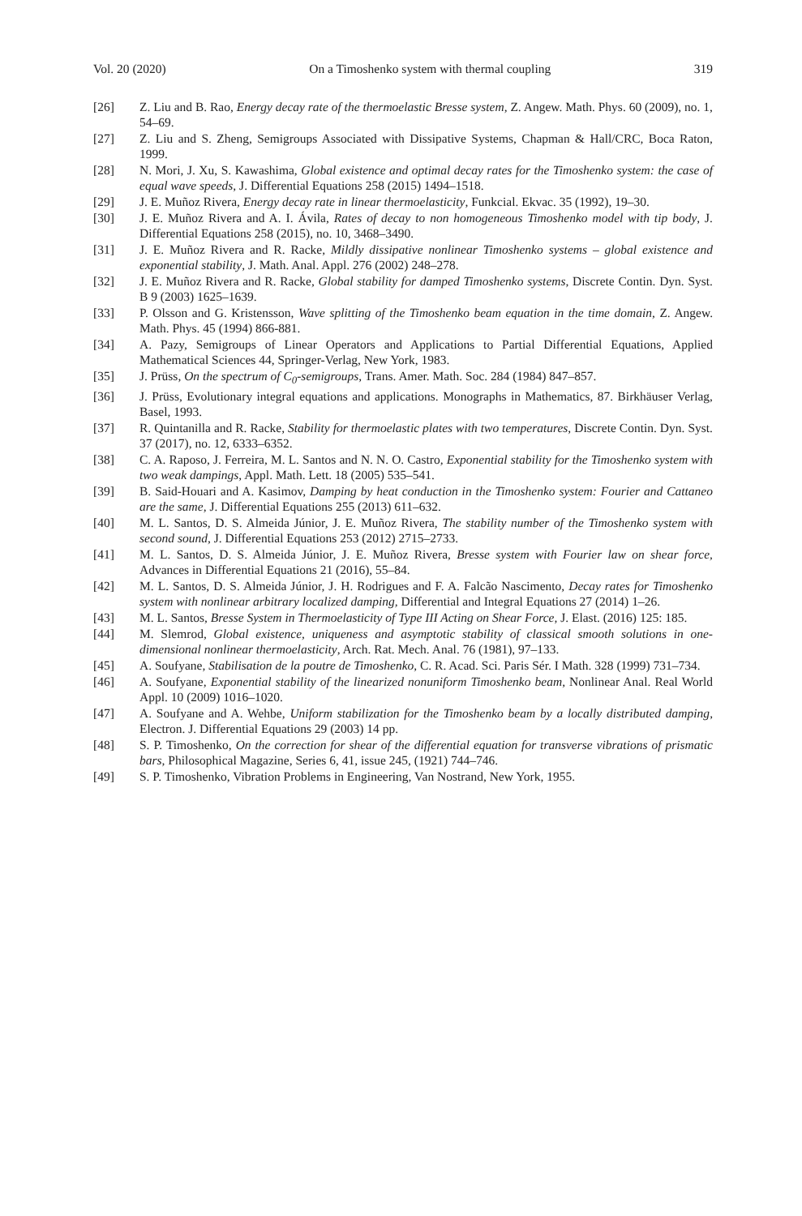Vol. 20 (2020) On a Timoshenko system with thermal coupling 319
[26] Z. Liu and B. Rao, Energy decay rate of the thermoelastic Bresse system, Z. Angew. Math. Phys. 60 (2009), no. 1, 54–69.
[27] Z. Liu and S. Zheng, Semigroups Associated with Dissipative Systems, Chapman & Hall/CRC, Boca Raton, 1999.
[28] N. Mori, J. Xu, S. Kawashima, Global existence and optimal decay rates for the Timoshenko system: the case of equal wave speeds, J. Differential Equations 258 (2015) 1494–1518.
[29] J. E. Muñoz Rivera, Energy decay rate in linear thermoelasticity, Funkcial. Ekvac. 35 (1992), 19–30.
[30] J. E. Muñoz Rivera and A. I. Ávila, Rates of decay to non homogeneous Timoshenko model with tip body, J. Differential Equations 258 (2015), no. 10, 3468–3490.
[31] J. E. Muñoz Rivera and R. Racke, Mildly dissipative nonlinear Timoshenko systems – global existence and exponential stability, J. Math. Anal. Appl. 276 (2002) 248–278.
[32] J. E. Muñoz Rivera and R. Racke, Global stability for damped Timoshenko systems, Discrete Contin. Dyn. Syst. B 9 (2003) 1625–1639.
[33] P. Olsson and G. Kristensson, Wave splitting of the Timoshenko beam equation in the time domain, Z. Angew. Math. Phys. 45 (1994) 866-881.
[34] A. Pazy, Semigroups of Linear Operators and Applications to Partial Differential Equations, Applied Mathematical Sciences 44, Springer-Verlag, New York, 1983.
[35] J. Prüss, On the spectrum of C<sub>0</sub>-semigroups, Trans. Amer. Math. Soc. 284 (1984) 847–857.
[36] J. Prüss, Evolutionary integral equations and applications. Monographs in Mathematics, 87. Birkhäuser Verlag, Basel, 1993.
[37] R. Quintanilla and R. Racke, Stability for thermoelastic plates with two temperatures, Discrete Contin. Dyn. Syst. 37 (2017), no. 12, 6333–6352.
[38] C. A. Raposo, J. Ferreira, M. L. Santos and N. N. O. Castro, Exponential stability for the Timoshenko system with two weak dampings, Appl. Math. Lett. 18 (2005) 535–541.
[39] B. Said-Houari and A. Kasimov, Damping by heat conduction in the Timoshenko system: Fourier and Cattaneo are the same, J. Differential Equations 255 (2013) 611–632.
[40] M. L. Santos, D. S. Almeida Júnior, J. E. Muñoz Rivera, The stability number of the Timoshenko system with second sound, J. Differential Equations 253 (2012) 2715–2733.
[41] M. L. Santos, D. S. Almeida Júnior, J. E. Muñoz Rivera, Bresse system with Fourier law on shear force, Advances in Differential Equations 21 (2016), 55–84.
[42] M. L. Santos, D. S. Almeida Júnior, J. H. Rodrigues and F. A. Falcão Nascimento, Decay rates for Timoshenko system with nonlinear arbitrary localized damping, Differential and Integral Equations 27 (2014) 1–26.
[43] M. L. Santos, Bresse System in Thermoelasticity of Type III Acting on Shear Force, J. Elast. (2016) 125: 185.
[44] M. Slemrod, Global existence, uniqueness and asymptotic stability of classical smooth solutions in one-dimensional nonlinear thermoelasticity, Arch. Rat. Mech. Anal. 76 (1981), 97–133.
[45] A. Soufyane, Stabilisation de la poutre de Timoshenko, C. R. Acad. Sci. Paris Sér. I Math. 328 (1999) 731–734.
[46] A. Soufyane, Exponential stability of the linearized nonuniform Timoshenko beam, Nonlinear Anal. Real World Appl. 10 (2009) 1016–1020.
[47] A. Soufyane and A. Wehbe, Uniform stabilization for the Timoshenko beam by a locally distributed damping, Electron. J. Differential Equations 29 (2003) 14 pp.
[48] S. P. Timoshenko, On the correction for shear of the differential equation for transverse vibrations of prismatic bars, Philosophical Magazine, Series 6, 41, issue 245, (1921) 744–746.
[49] S. P. Timoshenko, Vibration Problems in Engineering, Van Nostrand, New York, 1955.